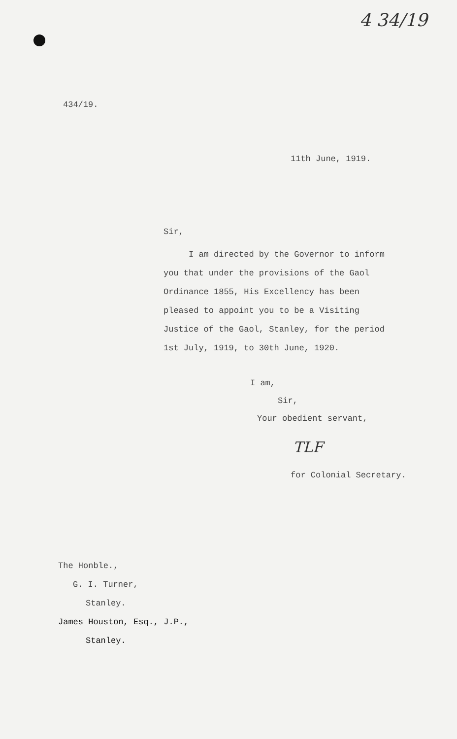4 34/19
434/19.
11th June, 1919.
Sir,
I am directed by the Governor to inform you that under the provisions of the Gaol Ordinance 1855, His Excellency has been pleased to appoint you to be a Visiting Justice of the Gaol, Stanley, for the period 1st July, 1919, to 30th June, 1920.
I am,
Sir,
Your obedient servant,
TLF
for Colonial Secretary.
The Honble.,
G. I. Turner,
Stanley.
James Houston, Esq., J.P.,
Stanley.